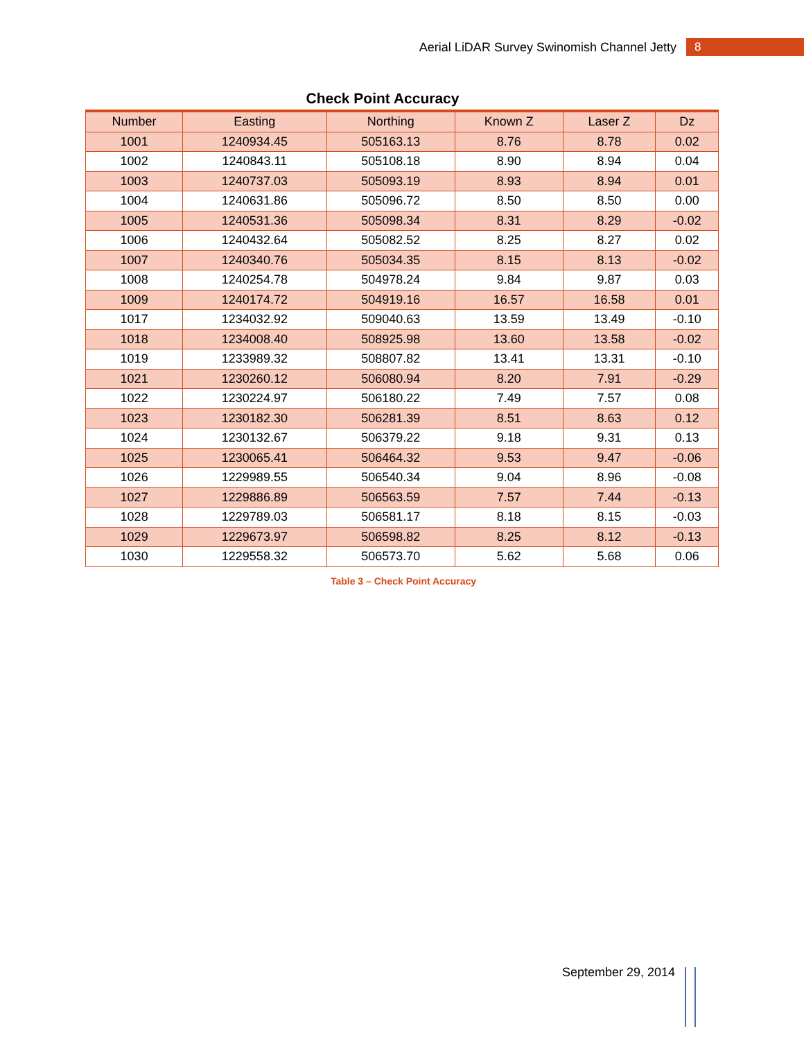Aerial LiDAR Survey Swinomish Channel Jetty
8
Check Point Accuracy
| Number | Easting | Northing | Known Z | Laser Z | Dz |
| --- | --- | --- | --- | --- | --- |
| 1001 | 1240934.45 | 505163.13 | 8.76 | 8.78 | 0.02 |
| 1002 | 1240843.11 | 505108.18 | 8.90 | 8.94 | 0.04 |
| 1003 | 1240737.03 | 505093.19 | 8.93 | 8.94 | 0.01 |
| 1004 | 1240631.86 | 505096.72 | 8.50 | 8.50 | 0.00 |
| 1005 | 1240531.36 | 505098.34 | 8.31 | 8.29 | -0.02 |
| 1006 | 1240432.64 | 505082.52 | 8.25 | 8.27 | 0.02 |
| 1007 | 1240340.76 | 505034.35 | 8.15 | 8.13 | -0.02 |
| 1008 | 1240254.78 | 504978.24 | 9.84 | 9.87 | 0.03 |
| 1009 | 1240174.72 | 504919.16 | 16.57 | 16.58 | 0.01 |
| 1017 | 1234032.92 | 509040.63 | 13.59 | 13.49 | -0.10 |
| 1018 | 1234008.40 | 508925.98 | 13.60 | 13.58 | -0.02 |
| 1019 | 1233989.32 | 508807.82 | 13.41 | 13.31 | -0.10 |
| 1021 | 1230260.12 | 506080.94 | 8.20 | 7.91 | -0.29 |
| 1022 | 1230224.97 | 506180.22 | 7.49 | 7.57 | 0.08 |
| 1023 | 1230182.30 | 506281.39 | 8.51 | 8.63 | 0.12 |
| 1024 | 1230132.67 | 506379.22 | 9.18 | 9.31 | 0.13 |
| 1025 | 1230065.41 | 506464.32 | 9.53 | 9.47 | -0.06 |
| 1026 | 1229989.55 | 506540.34 | 9.04 | 8.96 | -0.08 |
| 1027 | 1229886.89 | 506563.59 | 7.57 | 7.44 | -0.13 |
| 1028 | 1229789.03 | 506581.17 | 8.18 | 8.15 | -0.03 |
| 1029 | 1229673.97 | 506598.82 | 8.25 | 8.12 | -0.13 |
| 1030 | 1229558.32 | 506573.70 | 5.62 | 5.68 | 0.06 |
Table 3 – Check Point Accuracy
September 29, 2014